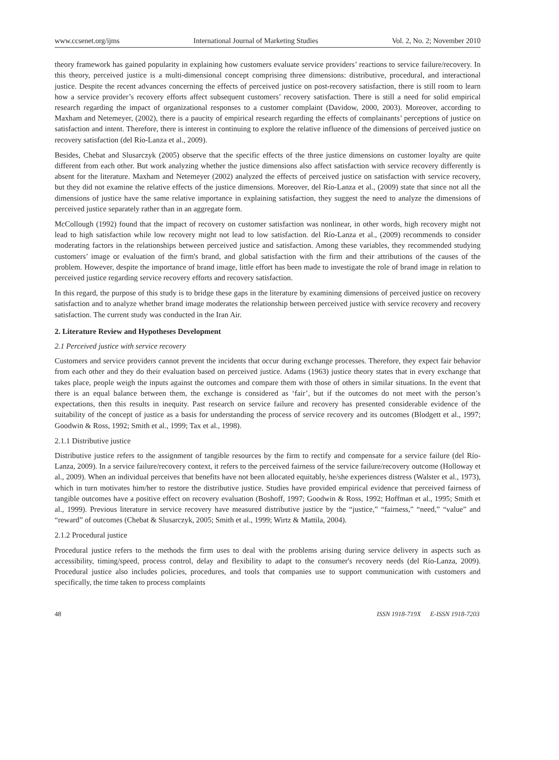www.ccsenet.org/ijms International Journal of Marketing Studies Vol. 2, No. 2; November 2010
theory framework has gained popularity in explaining how customers evaluate service providers’ reactions to service failure/recovery. In this theory, perceived justice is a multi-dimensional concept comprising three dimensions: distributive, procedural, and interactional justice. Despite the recent advances concerning the effects of perceived justice on post-recovery satisfaction, there is still room to learn how a service provider’s recovery efforts affect subsequent customers’ recovery satisfaction. There is still a need for solid empirical research regarding the impact of organizational responses to a customer complaint (Davidow, 2000, 2003). Moreover, according to Maxham and Netemeyer, (2002), there is a paucity of empirical research regarding the effects of complainants’ perceptions of justice on satisfaction and intent. Therefore, there is interest in continuing to explore the relative influence of the dimensions of perceived justice on recovery satisfaction (del Río-Lanza et al., 2009).
Besides, Chebat and Slusarczyk (2005) observe that the specific effects of the three justice dimensions on customer loyalty are quite different from each other. But work analyzing whether the justice dimensions also affect satisfaction with service recovery differently is absent for the literature. Maxham and Netemeyer (2002) analyzed the effects of perceived justice on satisfaction with service recovery, but they did not examine the relative effects of the justice dimensions. Moreover, del Río-Lanza et al., (2009) state that since not all the dimensions of justice have the same relative importance in explaining satisfaction, they suggest the need to analyze the dimensions of perceived justice separately rather than in an aggregate form.
McCollough (1992) found that the impact of recovery on customer satisfaction was nonlinear, in other words, high recovery might not lead to high satisfaction while low recovery might not lead to low satisfaction. del Río-Lanza et al., (2009) recommends to consider moderating factors in the relationships between perceived justice and satisfaction. Among these variables, they recommended studying customers’ image or evaluation of the firm's brand, and global satisfaction with the firm and their attributions of the causes of the problem. However, despite the importance of brand image, little effort has been made to investigate the role of brand image in relation to perceived justice regarding service recovery efforts and recovery satisfaction.
In this regard, the purpose of this study is to bridge these gaps in the literature by examining dimensions of perceived justice on recovery satisfaction and to analyze whether brand image moderates the relationship between perceived justice with service recovery and recovery satisfaction. The current study was conducted in the Iran Air.
2. Literature Review and Hypotheses Development
2.1 Perceived justice with service recovery
Customers and service providers cannot prevent the incidents that occur during exchange processes. Therefore, they expect fair behavior from each other and they do their evaluation based on perceived justice. Adams (1963) justice theory states that in every exchange that takes place, people weigh the inputs against the outcomes and compare them with those of others in similar situations. In the event that there is an equal balance between them, the exchange is considered as ‘fair’, but if the outcomes do not meet with the person’s expectations, then this results in inequity. Past research on service failure and recovery has presented considerable evidence of the suitability of the concept of justice as a basis for understanding the process of service recovery and its outcomes (Blodgett et al., 1997; Goodwin & Ross, 1992; Smith et al., 1999; Tax et al., 1998).
2.1.1 Distributive justice
Distributive justice refers to the assignment of tangible resources by the firm to rectify and compensate for a service failure (del Río-Lanza, 2009). In a service failure/recovery context, it refers to the perceived fairness of the service failure/recovery outcome (Holloway et al., 2009). When an individual perceives that benefits have not been allocated equitably, he/she experiences distress (Walster et al., 1973), which in turn motivates him/her to restore the distributive justice. Studies have provided empirical evidence that perceived fairness of tangible outcomes have a positive effect on recovery evaluation (Boshoff, 1997; Goodwin & Ross, 1992; Hoffman et al., 1995; Smith et al., 1999). Previous literature in service recovery have measured distributive justice by the “justice,” “fairness,” “need,” “value” and “reward” of outcomes (Chebat & Slusarczyk, 2005; Smith et al., 1999; Wirtz & Mattila, 2004).
2.1.2 Procedural justice
Procedural justice refers to the methods the firm uses to deal with the problems arising during service delivery in aspects such as accessibility, timing/speed, process control, delay and flexibility to adapt to the consumer's recovery needs (del Río-Lanza, 2009). Procedural justice also includes policies, procedures, and tools that companies use to support communication with customers and specifically, the time taken to process complaints
48 ISSN 1918-719X E-ISSN 1918-7203